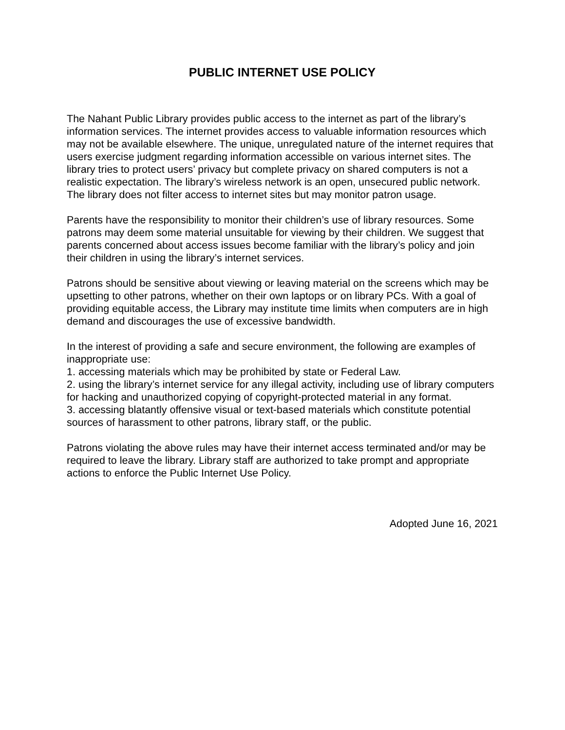PUBLIC INTERNET USE POLICY
The Nahant Public Library provides public access to the internet as part of the library’s information services. The internet provides access to valuable information resources which may not be available elsewhere. The unique, unregulated nature of the internet requires that users exercise judgment regarding information accessible on various internet sites. The library tries to protect users’ privacy but complete privacy on shared computers is not a realistic expectation. The library’s wireless network is an open, unsecured public network. The library does not filter access to internet sites but may monitor patron usage.
Parents have the responsibility to monitor their children’s use of library resources. Some patrons may deem some material unsuitable for viewing by their children. We suggest that parents concerned about access issues become familiar with the library’s policy and join their children in using the library’s internet services.
Patrons should be sensitive about viewing or leaving material on the screens which may be upsetting to other patrons, whether on their own laptops or on library PCs. With a goal of providing equitable access, the Library may institute time limits when computers are in high demand and discourages the use of excessive bandwidth.
In the interest of providing a safe and secure environment, the following are examples of inappropriate use:
1. accessing materials which may be prohibited by state or Federal Law.
2. using the library’s internet service for any illegal activity, including use of library computers for hacking and unauthorized copying of copyright-protected material in any format.
3. accessing blatantly offensive visual or text-based materials which constitute potential sources of harassment to other patrons, library staff, or the public.
Patrons violating the above rules may have their internet access terminated and/or may be required to leave the library. Library staff are authorized to take prompt and appropriate actions to enforce the Public Internet Use Policy.
Adopted June 16, 2021